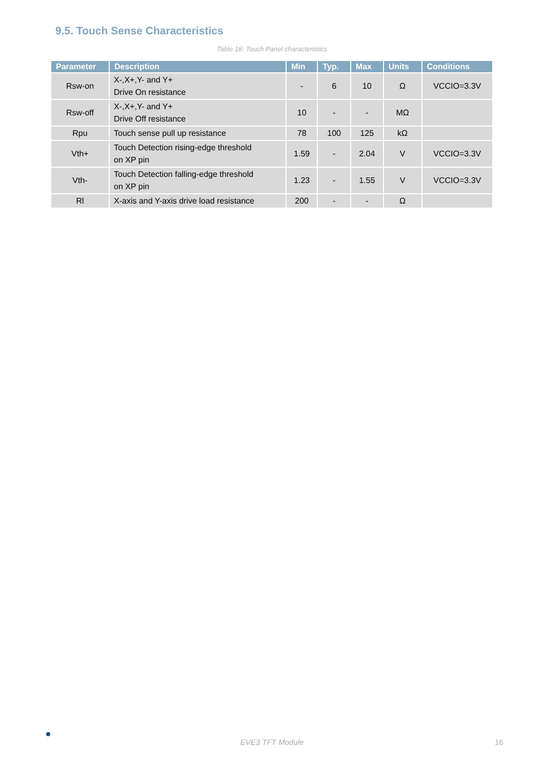9.5. Touch Sense Characteristics
Table 18: Touch Panel characteristics
| Parameter | Description | Min | Typ. | Max | Units | Conditions |
| --- | --- | --- | --- | --- | --- | --- |
| Rsw-on | X-,X+,Y- and Y+ Drive On resistance | - | 6 | 10 | Ω | VCCIO=3.3V |
| Rsw-off | X-,X+,Y- and Y+ Drive Off resistance | 10 | - | - | MΩ | |
| Rpu | Touch sense pull up resistance | 78 | 100 | 125 | kΩ | |
| Vth+ | Touch Detection rising-edge threshold on XP pin | 1.59 | - | 2.04 | V | VCCIO=3.3V |
| Vth- | Touch Detection falling-edge threshold on XP pin | 1.23 | - | 1.55 | V | VCCIO=3.3V |
| Rl | X-axis and Y-axis drive load resistance | 200 | - | - | Ω | |
EVE3 TFT Module 16